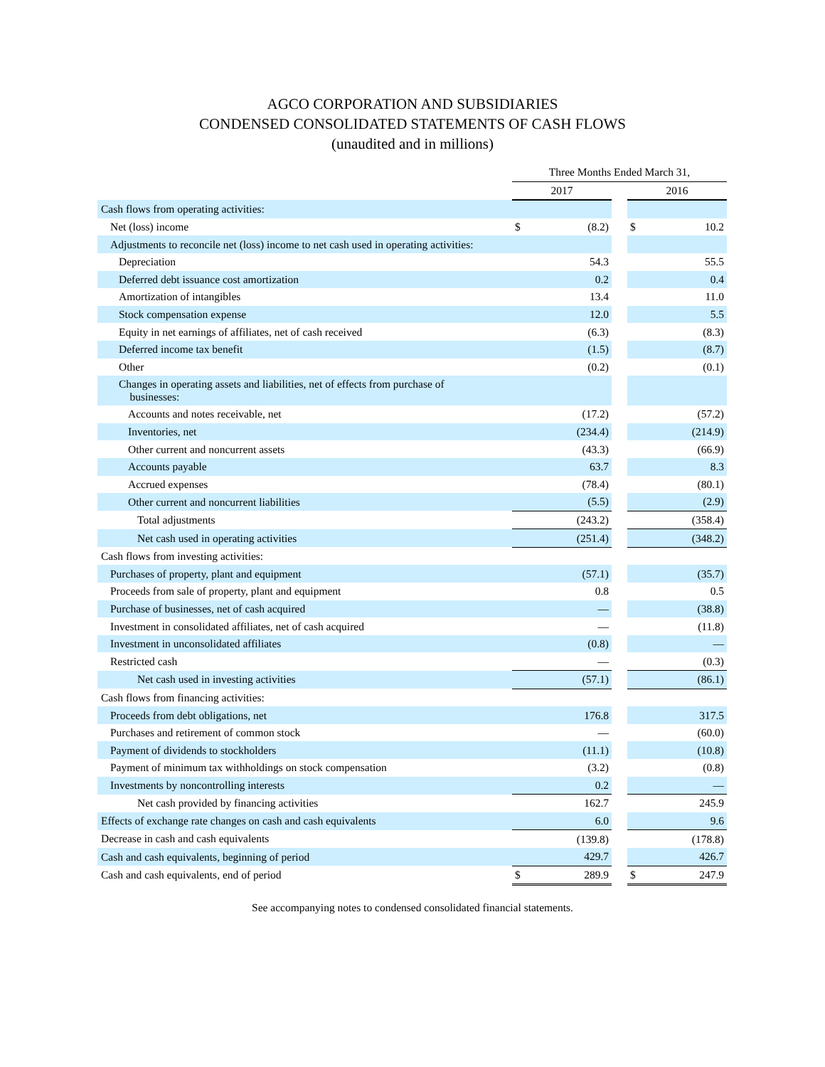AGCO CORPORATION AND SUBSIDIARIES
CONDENSED CONSOLIDATED STATEMENTS OF CASH FLOWS
(unaudited and in millions)
| | Three Months Ended March 31, | | | | |
| --- | --- | --- | --- | --- | --- |
| | 2017 | | | 2016 | |
| Cash flows from operating activities: | | | | | |
| Net (loss) income | $ | (8.2) | | $ | 10.2 |
| Adjustments to reconcile net (loss) income to net cash used in operating activities: | | | | | |
| Depreciation | | 54.3 | | | 55.5 |
| Deferred debt issuance cost amortization | | 0.2 | | | 0.4 |
| Amortization of intangibles | | 13.4 | | | 11.0 |
| Stock compensation expense | | 12.0 | | | 5.5 |
| Equity in net earnings of affiliates, net of cash received | | (6.3) | | | (8.3) |
| Deferred income tax benefit | | (1.5) | | | (8.7) |
| Other | | (0.2) | | | (0.1) |
| Changes in operating assets and liabilities, net of effects from purchase of businesses: | | | | | |
| Accounts and notes receivable, net | | (17.2) | | | (57.2) |
| Inventories, net | | (234.4) | | | (214.9) |
| Other current and noncurrent assets | | (43.3) | | | (66.9) |
| Accounts payable | | 63.7 | | | 8.3 |
| Accrued expenses | | (78.4) | | | (80.1) |
| Other current and noncurrent liabilities | | (5.5) | | | (2.9) |
| Total adjustments | | (243.2) | | | (358.4) |
| Net cash used in operating activities | | (251.4) | | | (348.2) |
| Cash flows from investing activities: | | | | | |
| Purchases of property, plant and equipment | | (57.1) | | | (35.7) |
| Proceeds from sale of property, plant and equipment | | 0.8 | | | 0.5 |
| Purchase of businesses, net of cash acquired | | — | | | (38.8) |
| Investment in consolidated affiliates, net of cash acquired | | — | | | (11.8) |
| Investment in unconsolidated affiliates | | (0.8) | | | — |
| Restricted cash | | — | | | (0.3) |
| Net cash used in investing activities | | (57.1) | | | (86.1) |
| Cash flows from financing activities: | | | | | |
| Proceeds from debt obligations, net | | 176.8 | | | 317.5 |
| Purchases and retirement of common stock | | — | | | (60.0) |
| Payment of dividends to stockholders | | (11.1) | | | (10.8) |
| Payment of minimum tax withholdings on stock compensation | | (3.2) | | | (0.8) |
| Investments by noncontrolling interests | | 0.2 | | | — |
| Net cash provided by financing activities | | 162.7 | | | 245.9 |
| Effects of exchange rate changes on cash and cash equivalents | | 6.0 | | | 9.6 |
| Decrease in cash and cash equivalents | | (139.8) | | | (178.8) |
| Cash and cash equivalents, beginning of period | | 429.7 | | | 426.7 |
| Cash and cash equivalents, end of period | $ | 289.9 | | $ | 247.9 |
See accompanying notes to condensed consolidated financial statements.